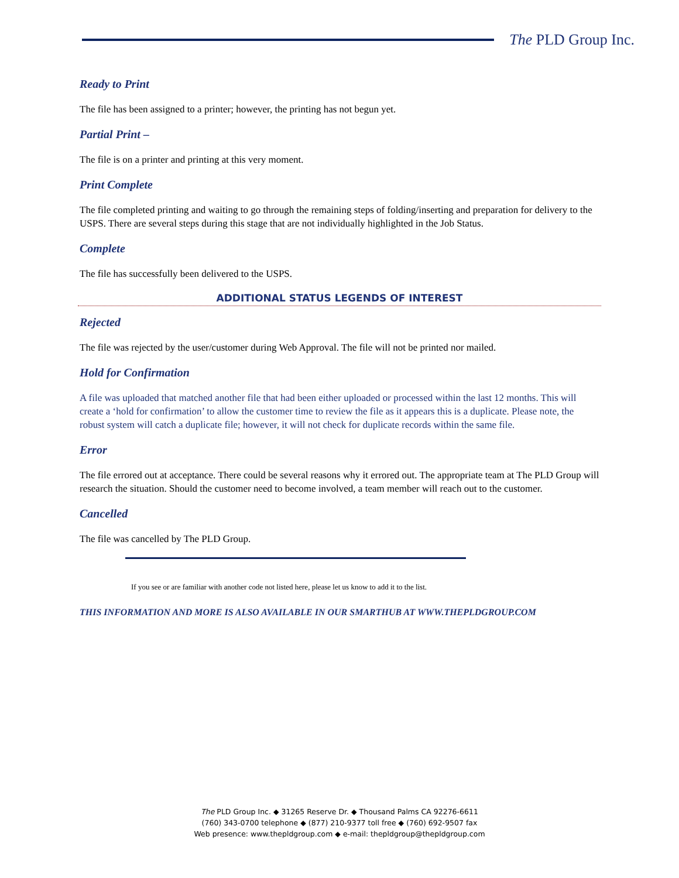The PLD Group Inc.
Ready to Print
The file has been assigned to a printer; however, the printing has not begun yet.
Partial Print –
The file is on a printer and printing at this very moment.
Print Complete
The file completed printing and waiting to go through the remaining steps of folding/inserting and preparation for delivery to the USPS. There are several steps during this stage that are not individually highlighted in the Job Status.
Complete
The file has successfully been delivered to the USPS.
ADDITIONAL STATUS LEGENDS OF INTEREST
Rejected
The file was rejected by the user/customer during Web Approval. The file will not be printed nor mailed.
Hold for Confirmation
A file was uploaded that matched another file that had been either uploaded or processed within the last 12 months. This will create a ‘hold for confirmation’ to allow the customer time to review the file as it appears this is a duplicate. Please note, the robust system will catch a duplicate file; however, it will not check for duplicate records within the same file.
Error
The file errored out at acceptance. There could be several reasons why it errored out. The appropriate team at The PLD Group will research the situation. Should the customer need to become involved, a team member will reach out to the customer.
Cancelled
The file was cancelled by The PLD Group.
If you see or are familiar with another code not listed here, please let us know to add it to the list.
THIS INFORMATION AND MORE IS ALSO AVAILABLE IN OUR SMARTHUB AT WWW.THEPLDGROUP.COM
The PLD Group Inc. ◆ 31265 Reserve Dr. ◆ Thousand Palms CA 92276-6611
(760) 343-0700 telephone ◆ (877) 210-9377 toll free ◆ (760) 692-9507 fax
Web presence: www.thepldgroup.com ◆ e-mail: thepldgroup@thepldgroup.com